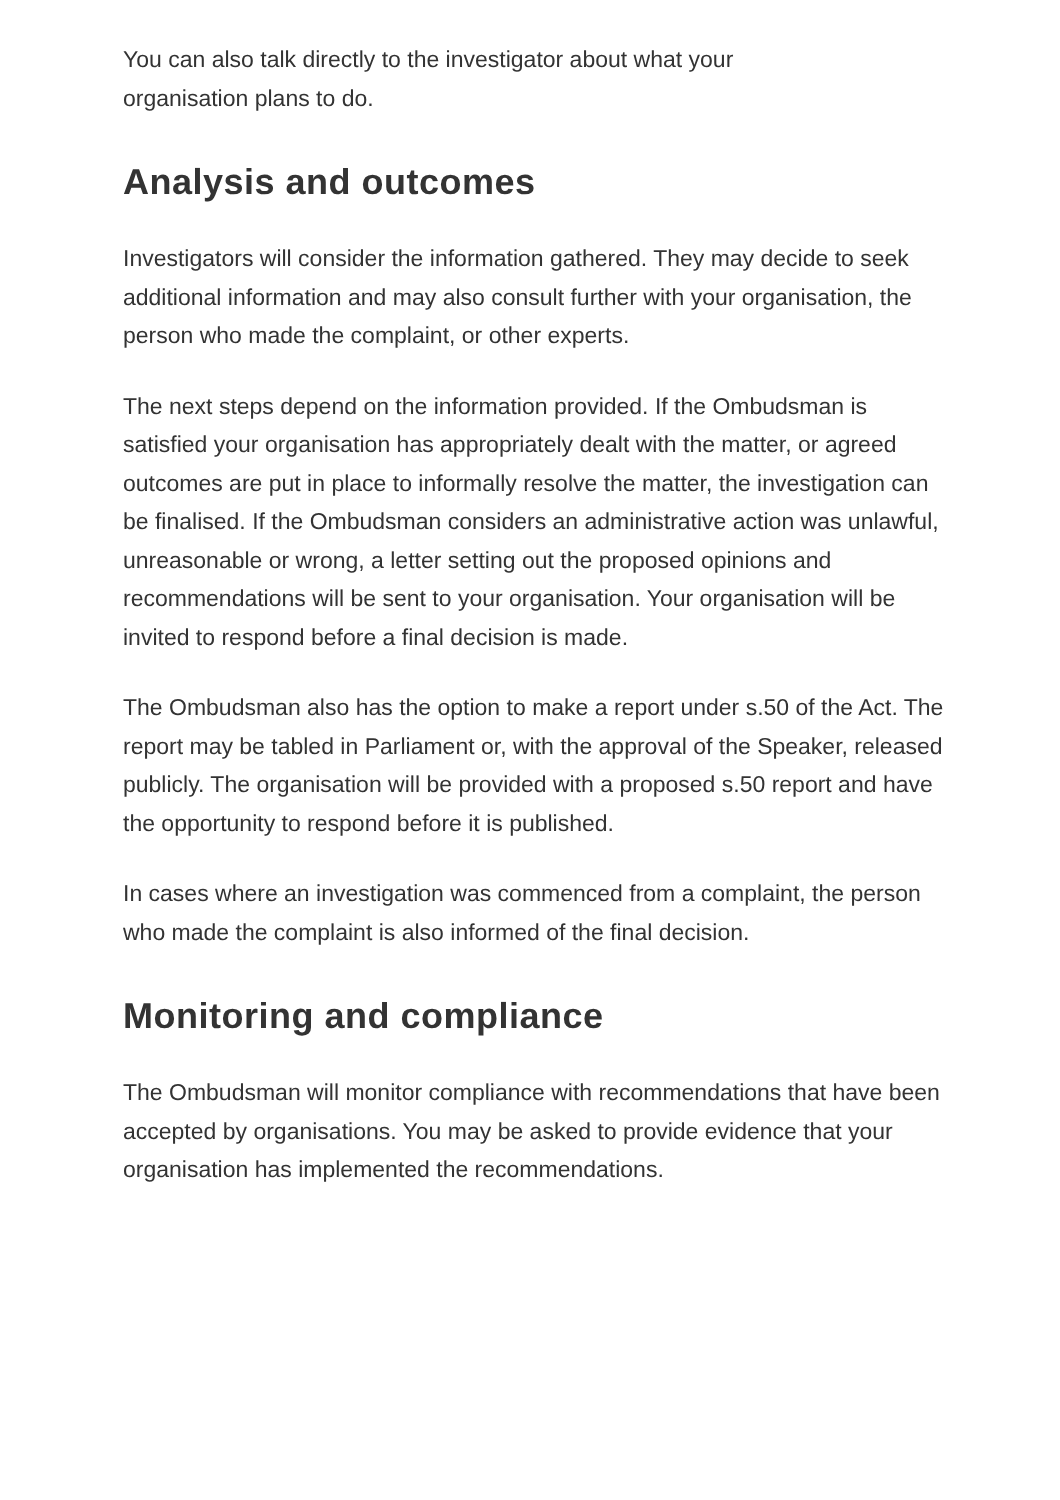You can also talk directly to the investigator about what your
organisation plans to do.
Analysis and outcomes
Investigators will consider the information gathered. They may decide to seek additional information and may also consult further with your organisation, the person who made the complaint, or other experts.
The next steps depend on the information provided. If the Ombudsman is satisfied your organisation has appropriately dealt with the matter, or agreed outcomes are put in place to informally resolve the matter, the investigation can be finalised. If the Ombudsman considers an administrative action was unlawful, unreasonable or wrong, a letter setting out the proposed opinions and recommendations will be sent to your organisation. Your organisation will be invited to respond before a final decision is made.
The Ombudsman also has the option to make a report under s.50 of the Act. The report may be tabled in Parliament or, with the approval of the Speaker, released publicly. The organisation will be provided with a proposed s.50 report and have the opportunity to respond before it is published.
In cases where an investigation was commenced from a complaint, the person who made the complaint is also informed of the final decision.
Monitoring and compliance
The Ombudsman will monitor compliance with recommendations that have been accepted by organisations. You may be asked to provide evidence that your organisation has implemented the recommendations.